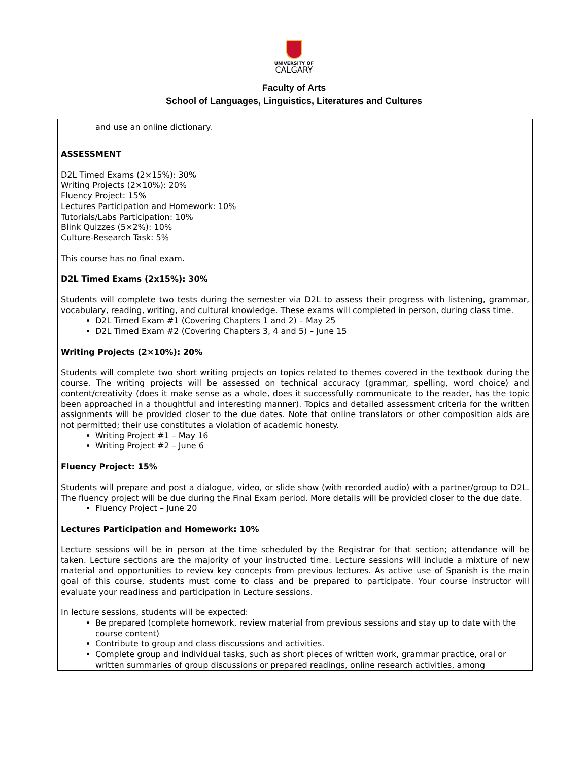UNIVERSITY OF
CALGARY
Faculty of Arts
School of Languages, Linguistics, Literatures and Cultures
| and use an online dictionary. |
| ASSESSMENT D2L Timed Exams (2×15%): 30% Writing Projects (2×10%): 20% Fluency Project: 15% Lectures Participation and Homework: 10% Tutorials/Labs Participation: 10% Blink Quizzes (5×2%): 10% Culture-Research Task: 5% This course has no final exam. D2L Timed Exams (2x15%): 30% Students will complete two tests during the semester via D2L to assess their progress with listening, grammar, vocabulary, reading, writing, and cultural knowledge. These exams will completed in person, during class time. D2L Timed Exam #1 (Covering Chapters 1 and 2) – May 25 D2L Timed Exam #2 (Covering Chapters 3, 4 and 5) – June 15 Writing Projects (2×10%): 20% Students will complete two short writing projects on topics related to themes covered in the textbook during the course. The writing projects will be assessed on technical accuracy (grammar, spelling, word choice) and content/creativity (does it make sense as a whole, does it successfully communicate to the reader, has the topic been approached in a thoughtful and interesting manner). Topics and detailed assessment criteria for the written assignments will be provided closer to the due dates. Note that online translators or other composition aids are not permitted; their use constitutes a violation of academic honesty. Writing Project #1 – May 16 Writing Project #2 – June 6 Fluency Project: 15% Students will prepare and post a dialogue, video, or slide show (with recorded audio) with a partner/group to D2L. The fluency project will be due during the Final Exam period. More details will be provided closer to the due date. Fluency Project – June 20 Lectures Participation and Homework: 10% Lecture sessions will be in person at the time scheduled by the Registrar for that section; attendance will be taken. Lecture sections are the majority of your instructed time. Lecture sessions will include a mixture of new material and opportunities to review key concepts from previous lectures. As active use of Spanish is the main goal of this course, students must come to class and be prepared to participate. Your course instructor will evaluate your readiness and participation in Lecture sessions. In lecture sessions, students will be expected: Be prepared (complete homework, review material from previous sessions and stay up to date with the course content) Contribute to group and class discussions and activities. Complete group and individual tasks, such as short pieces of written work, grammar practice, oral or written summaries of group discussions or prepared readings, online research activities, among |